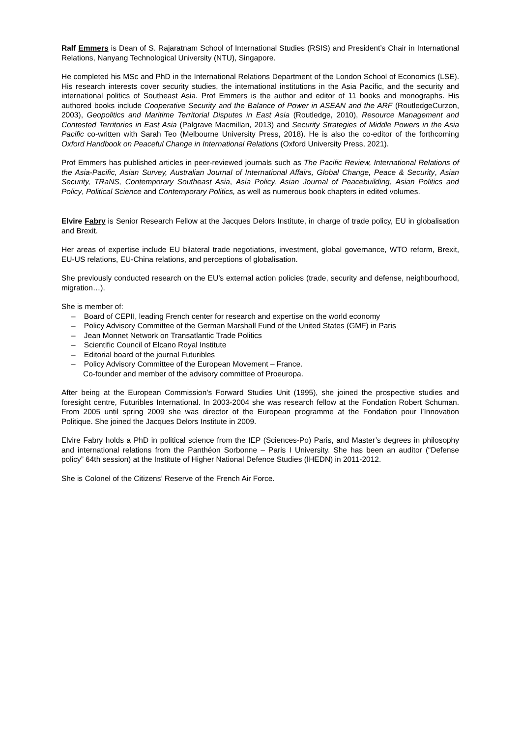Ralf Emmers is Dean of S. Rajaratnam School of International Studies (RSIS) and President’s Chair in International Relations, Nanyang Technological University (NTU), Singapore.
He completed his MSc and PhD in the International Relations Department of the London School of Economics (LSE). His research interests cover security studies, the international institutions in the Asia Pacific, and the security and international politics of Southeast Asia. Prof Emmers is the author and editor of 11 books and monographs. His authored books include Cooperative Security and the Balance of Power in ASEAN and the ARF (RoutledgeCurzon, 2003), Geopolitics and Maritime Territorial Disputes in East Asia (Routledge, 2010), Resource Management and Contested Territories in East Asia (Palgrave Macmillan, 2013) and Security Strategies of Middle Powers in the Asia Pacific co-written with Sarah Teo (Melbourne University Press, 2018). He is also the co-editor of the forthcoming Oxford Handbook on Peaceful Change in International Relations (Oxford University Press, 2021).
Prof Emmers has published articles in peer-reviewed journals such as The Pacific Review, International Relations of the Asia-Pacific, Asian Survey, Australian Journal of International Affairs, Global Change, Peace & Security, Asian Security, TRaNS, Contemporary Southeast Asia, Asia Policy, Asian Journal of Peacebuilding, Asian Politics and Policy, Political Science and Contemporary Politics, as well as numerous book chapters in edited volumes.
Elvire Fabry is Senior Research Fellow at the Jacques Delors Institute, in charge of trade policy, EU in globalisation and Brexit.
Her areas of expertise include EU bilateral trade negotiations, investment, global governance, WTO reform, Brexit, EU-US relations, EU-China relations, and perceptions of globalisation.
She previously conducted research on the EU’s external action policies (trade, security and defense, neighbourhood, migration…).
She is member of:
– Board of CEPII, leading French center for research and expertise on the world economy
– Policy Advisory Committee of the German Marshall Fund of the United States (GMF) in Paris
– Jean Monnet Network on Transatlantic Trade Politics
– Scientific Council of Elcano Royal Institute
– Editorial board of the journal Futuribles
– Policy Advisory Committee of the European Movement – France.
Co-founder and member of the advisory committee of Proeuropa.
After being at the European Commission’s Forward Studies Unit (1995), she joined the prospective studies and foresight centre, Futuribles International. In 2003-2004 she was research fellow at the Fondation Robert Schuman. From 2005 until spring 2009 she was director of the European programme at the Fondation pour l’Innovation Politique. She joined the Jacques Delors Institute in 2009.
Elvire Fabry holds a PhD in political science from the IEP (Sciences-Po) Paris, and Master’s degrees in philosophy and international relations from the Panthéon Sorbonne – Paris I University. She has been an auditor (“Defense policy” 64th session) at the Institute of Higher National Defence Studies (IHEDN) in 2011-2012.
She is Colonel of the Citizens’ Reserve of the French Air Force.